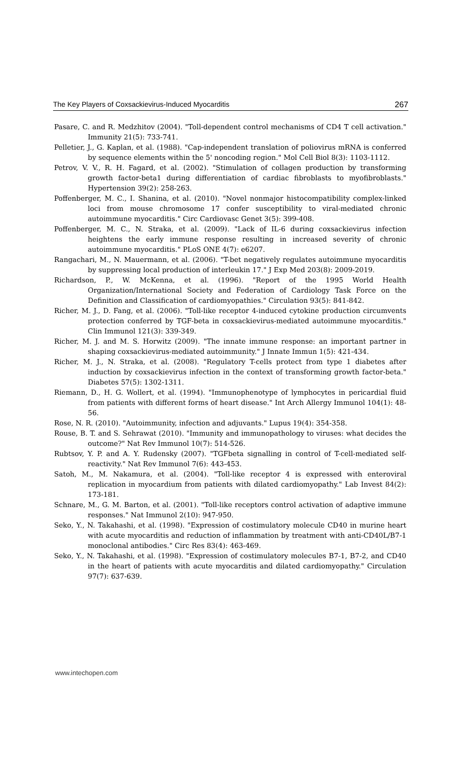The Key Players of Coxsackievirus-Induced Myocarditis 267
Pasare, C. and R. Medzhitov (2004). "Toll-dependent control mechanisms of CD4 T cell activation." Immunity 21(5): 733-741.
Pelletier, J., G. Kaplan, et al. (1988). "Cap-independent translation of poliovirus mRNA is conferred by sequence elements within the 5' noncoding region." Mol Cell Biol 8(3): 1103-1112.
Petrov, V. V., R. H. Fagard, et al. (2002). "Stimulation of collagen production by transforming growth factor-beta1 during differentiation of cardiac fibroblasts to myofibroblasts." Hypertension 39(2): 258-263.
Poffenberger, M. C., I. Shanina, et al. (2010). "Novel nonmajor histocompatibility complex-linked loci from mouse chromosome 17 confer susceptibility to viral-mediated chronic autoimmune myocarditis." Circ Cardiovasc Genet 3(5): 399-408.
Poffenberger, M. C., N. Straka, et al. (2009). "Lack of IL-6 during coxsackievirus infection heightens the early immune response resulting in increased severity of chronic autoimmune myocarditis." PLoS ONE 4(7): e6207.
Rangachari, M., N. Mauermann, et al. (2006). "T-bet negatively regulates autoimmune myocarditis by suppressing local production of interleukin 17." J Exp Med 203(8): 2009-2019.
Richardson, P., W. McKenna, et al. (1996). "Report of the 1995 World Health Organization/International Society and Federation of Cardiology Task Force on the Definition and Classification of cardiomyopathies." Circulation 93(5): 841-842.
Richer, M. J., D. Fang, et al. (2006). "Toll-like receptor 4-induced cytokine production circumvents protection conferred by TGF-beta in coxsackievirus-mediated autoimmune myocarditis." Clin Immunol 121(3): 339-349.
Richer, M. J. and M. S. Horwitz (2009). "The innate immune response: an important partner in shaping coxsackievirus-mediated autoimmunity." J Innate Immun 1(5): 421-434.
Richer, M. J., N. Straka, et al. (2008). "Regulatory T-cells protect from type 1 diabetes after induction by coxsackievirus infection in the context of transforming growth factor-beta." Diabetes 57(5): 1302-1311.
Riemann, D., H. G. Wollert, et al. (1994). "Immunophenotype of lymphocytes in pericardial fluid from patients with different forms of heart disease." Int Arch Allergy Immunol 104(1): 48-56.
Rose, N. R. (2010). "Autoimmunity, infection and adjuvants." Lupus 19(4): 354-358.
Rouse, B. T. and S. Sehrawat (2010). "Immunity and immunopathology to viruses: what decides the outcome?" Nat Rev Immunol 10(7): 514-526.
Rubtsov, Y. P. and A. Y. Rudensky (2007). "TGFbeta signalling in control of T-cell-mediated self-reactivity." Nat Rev Immunol 7(6): 443-453.
Satoh, M., M. Nakamura, et al. (2004). "Toll-like receptor 4 is expressed with enteroviral replication in myocardium from patients with dilated cardiomyopathy." Lab Invest 84(2): 173-181.
Schnare, M., G. M. Barton, et al. (2001). "Toll-like receptors control activation of adaptive immune responses." Nat Immunol 2(10): 947-950.
Seko, Y., N. Takahashi, et al. (1998). "Expression of costimulatory molecule CD40 in murine heart with acute myocarditis and reduction of inflammation by treatment with anti-CD40L/B7-1 monoclonal antibodies." Circ Res 83(4): 463-469.
Seko, Y., N. Takahashi, et al. (1998). "Expression of costimulatory molecules B7-1, B7-2, and CD40 in the heart of patients with acute myocarditis and dilated cardiomyopathy." Circulation 97(7): 637-639.
www.intechopen.com